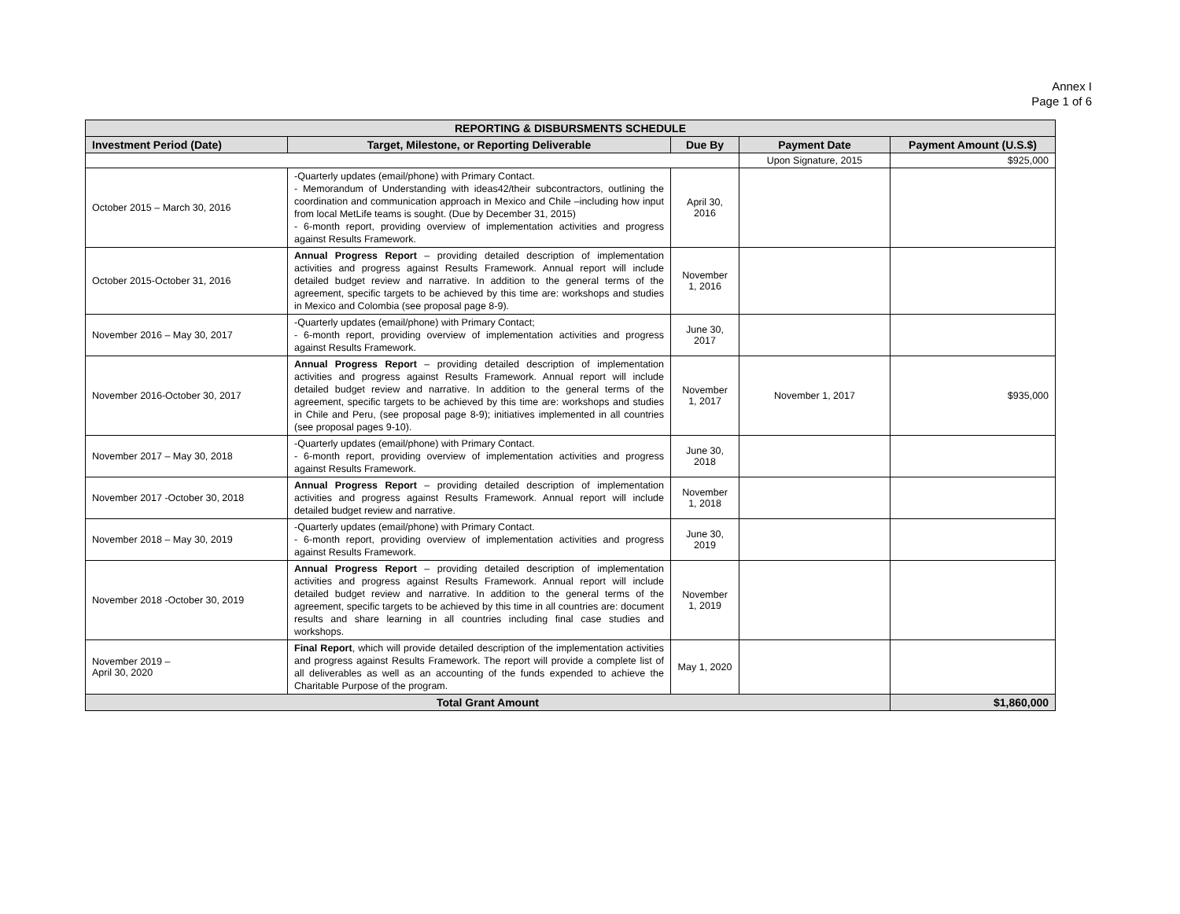Annex I
Page 1 of 6
| REPORTING & DISBURSMENTS SCHEDULE | | | | |
| Investment Period (Date) | Target, Milestone, or Reporting Deliverable | Due By | Payment Date | Payment Amount (U.S.$) |
| | | | Upon Signature, 2015 | $925,000 |
| October 2015 – March 30, 2016 | -Quarterly updates (email/phone) with Primary Contact. - Memorandum of Understanding with ideas42/their subcontractors, outlining the coordination and communication approach in Mexico and Chile –including how input from local MetLife teams is sought. (Due by December 31, 2015) - 6-month report, providing overview of implementation activities and progress against Results Framework. | April 30, 2016 | | |
| October 2015-October 31, 2016 | Annual Progress Report – providing detailed description of implementation activities and progress against Results Framework. Annual report will include detailed budget review and narrative. In addition to the general terms of the agreement, specific targets to be achieved by this time are: workshops and studies in Mexico and Colombia (see proposal page 8-9). | November 1, 2016 | | |
| November 2016 – May 30, 2017 | -Quarterly updates (email/phone) with Primary Contact; - 6-month report, providing overview of implementation activities and progress against Results Framework. | June 30, 2017 | | |
| November 2016-October 30, 2017 | Annual Progress Report – providing detailed description of implementation activities and progress against Results Framework. Annual report will include detailed budget review and narrative. In addition to the general terms of the agreement, specific targets to be achieved by this time are: workshops and studies in Chile and Peru, (see proposal page 8-9); initiatives implemented in all countries (see proposal pages 9-10). | November 1, 2017 | November 1, 2017 | $935,000 |
| November 2017 – May 30, 2018 | -Quarterly updates (email/phone) with Primary Contact. - 6-month report, providing overview of implementation activities and progress against Results Framework. | June 30, 2018 | | |
| November 2017 -October 30, 2018 | Annual Progress Report – providing detailed description of implementation activities and progress against Results Framework. Annual report will include detailed budget review and narrative. | November 1, 2018 | | |
| November 2018 – May 30, 2019 | -Quarterly updates (email/phone) with Primary Contact. - 6-month report, providing overview of implementation activities and progress against Results Framework. | June 30, 2019 | | |
| November 2018 -October 30, 2019 | Annual Progress Report – providing detailed description of implementation activities and progress against Results Framework. Annual report will include detailed budget review and narrative. In addition to the general terms of the agreement, specific targets to be achieved by this time in all countries are: document results and share learning in all countries including final case studies and workshops. | November 1, 2019 | | |
| November 2019 – April 30, 2020 | Final Report , which will provide detailed description of the implementation activities and progress against Results Framework. The report will provide a complete list of all deliverables as well as an accounting of the funds expended to achieve the Charitable Purpose of the program. | May 1, 2020 | | |
| Total Grant Amount | | | | $1,860,000 |